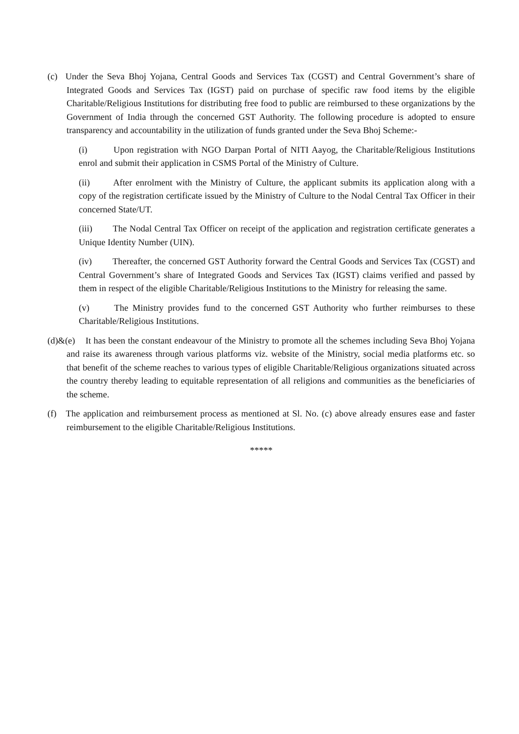(c) Under the Seva Bhoj Yojana, Central Goods and Services Tax (CGST) and Central Government’s share of Integrated Goods and Services Tax (IGST) paid on purchase of specific raw food items by the eligible Charitable/Religious Institutions for distributing free food to public are reimbursed to these organizations by the Government of India through the concerned GST Authority. The following procedure is adopted to ensure transparency and accountability in the utilization of funds granted under the Seva Bhoj Scheme:-
(i) Upon registration with NGO Darpan Portal of NITI Aayog, the Charitable/Religious Institutions enrol and submit their application in CSMS Portal of the Ministry of Culture.
(ii) After enrolment with the Ministry of Culture, the applicant submits its application along with a copy of the registration certificate issued by the Ministry of Culture to the Nodal Central Tax Officer in their concerned State/UT.
(iii) The Nodal Central Tax Officer on receipt of the application and registration certificate generates a Unique Identity Number (UIN).
(iv) Thereafter, the concerned GST Authority forward the Central Goods and Services Tax (CGST) and Central Government’s share of Integrated Goods and Services Tax (IGST) claims verified and passed by them in respect of the eligible Charitable/Religious Institutions to the Ministry for releasing the same.
(v) The Ministry provides fund to the concerned GST Authority who further reimburses to these Charitable/Religious Institutions.
(d)&(e) It has been the constant endeavour of the Ministry to promote all the schemes including Seva Bhoj Yojana and raise its awareness through various platforms viz. website of the Ministry, social media platforms etc. so that benefit of the scheme reaches to various types of eligible Charitable/Religious organizations situated across the country thereby leading to equitable representation of all religions and communities as the beneficiaries of the scheme.
(f) The application and reimbursement process as mentioned at Sl. No. (c) above already ensures ease and faster reimbursement to the eligible Charitable/Religious Institutions.
*****